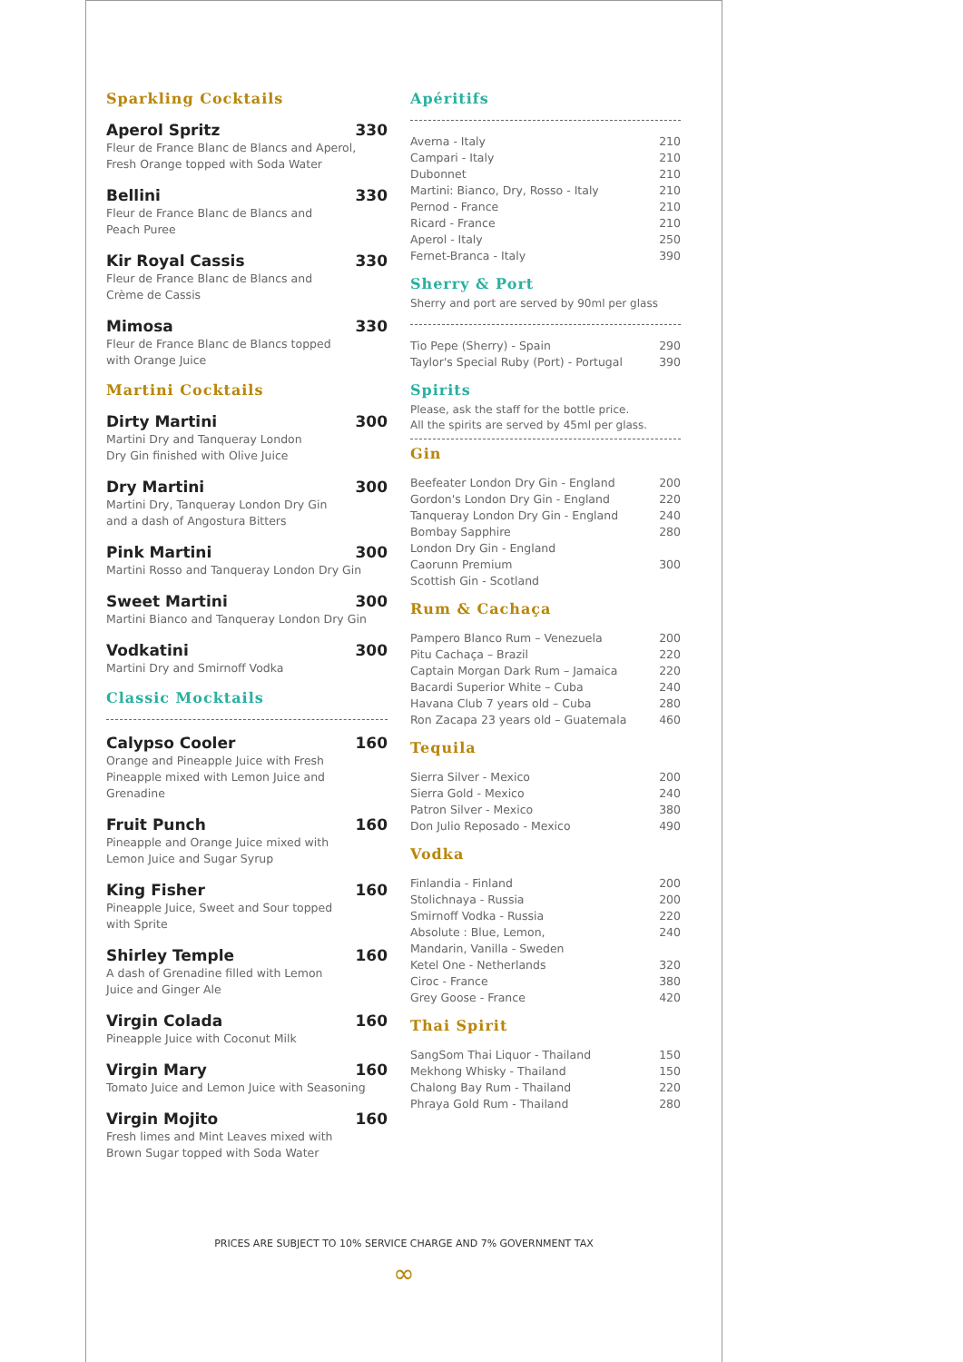Sparkling Cocktails
Aperol Spritz 330
Fleur de France Blanc de Blancs and Aperol,
Fresh Orange topped with Soda Water
Bellini 330
Fleur de France Blanc de Blancs and
Peach Puree
Kir Royal Cassis 330
Fleur de France Blanc de Blancs and
Crème de Cassis
Mimosa 330
Fleur de France Blanc de Blancs topped
with Orange Juice
Martini Cocktails
Dirty Martini 300
Martini Dry and Tanqueray London
Dry Gin finished with Olive Juice
Dry Martini 300
Martini Dry, Tanqueray London Dry Gin
and a dash of Angostura Bitters
Pink Martini 300
Martini Rosso and Tanqueray London Dry Gin
Sweet Martini 300
Martini Bianco and Tanqueray London Dry Gin
Vodkatini 300
Martini Dry and Smirnoff Vodka
Classic Mocktails
Calypso Cooler 160
Orange and Pineapple Juice with Fresh
Pineapple mixed with Lemon Juice and
Grenadine
Fruit Punch 160
Pineapple and Orange Juice mixed with
Lemon Juice and Sugar Syrup
King Fisher 160
Pineapple Juice, Sweet and Sour topped
with Sprite
Shirley Temple 160
A dash of Grenadine filled with Lemon
Juice and Ginger Ale
Virgin Colada 160
Pineapple Juice with Coconut Milk
Virgin Mary 160
Tomato Juice and Lemon Juice with Seasoning
Virgin Mojito 160
Fresh limes and Mint Leaves mixed with
Brown Sugar topped with Soda Water
Apéritifs
| Averna - Italy | 210 |
| Campari - Italy | 210 |
| Dubonnet | 210 |
| Martini: Bianco, Dry, Rosso - Italy | 210 |
| Pernod - France | 210 |
| Ricard - France | 210 |
| Aperol - Italy | 250 |
| Fernet-Branca - Italy | 390 |
Sherry & Port
Sherry and port are served by 90ml per glass
| Tio Pepe (Sherry) - Spain | 290 |
| Taylor's Special Ruby (Port) - Portugal | 390 |
Spirits
Please, ask the staff for the bottle price.
All the spirits are served by 45ml per glass.
Gin
| Beefeater London Dry Gin - England | 200 |
| Gordon's London Dry Gin - England | 220 |
| Tanqueray London Dry Gin - England | 240 |
| Bombay Sapphire London Dry Gin - England | 280 |
| Caorunn Premium Scottish Gin - Scotland | 300 |
Rum & Cachaça
| Pampero Blanco Rum – Venezuela | 200 |
| Pitu Cachaça – Brazil | 220 |
| Captain Morgan Dark Rum – Jamaica | 220 |
| Bacardi Superior White – Cuba | 240 |
| Havana Club 7 years old – Cuba | 280 |
| Ron Zacapa 23 years old – Guatemala | 460 |
Tequila
| Sierra Silver - Mexico | 200 |
| Sierra Gold - Mexico | 240 |
| Patron Silver - Mexico | 380 |
| Don Julio Reposado - Mexico | 490 |
Vodka
| Finlandia - Finland | 200 |
| Stolichnaya - Russia | 200 |
| Smirnoff Vodka - Russia | 220 |
| Absolute : Blue, Lemon, Mandarin, Vanilla - Sweden | 240 |
| Ketel One - Netherlands | 320 |
| Ciroc - France | 380 |
| Grey Goose - France | 420 |
Thai Spirit
| SangSom Thai Liquor - Thailand | 150 |
| Mekhong Whisky - Thailand | 150 |
| Chalong Bay Rum - Thailand | 220 |
| Phraya Gold Rum - Thailand | 280 |
PRICES ARE SUBJECT TO 10% SERVICE CHARGE AND 7% GOVERNMENT TAX
∞